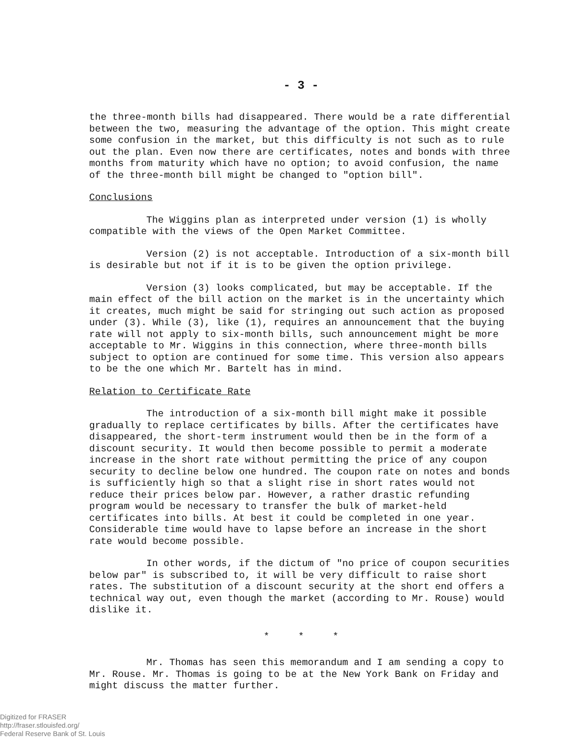- 3 -
the three-month bills had disappeared. There would be a rate differential between the two, measuring the advantage of the option. This might create some confusion in the market, but this difficulty is not such as to rule out the plan. Even now there are certificates, notes and bonds with three months from maturity which have no option; to avoid confusion, the name of the three-month bill might be changed to "option bill".
Conclusions
The Wiggins plan as interpreted under version (1) is wholly compatible with the views of the Open Market Committee.
Version (2) is not acceptable. Introduction of a six-month bill is desirable but not if it is to be given the option privilege.
Version (3) looks complicated, but may be acceptable. If the main effect of the bill action on the market is in the uncertainty which it creates, much might be said for stringing out such action as proposed under (3). While (3), like (1), requires an announcement that the buying rate will not apply to six-month bills, such announcement might be more acceptable to Mr. Wiggins in this connection, where three-month bills subject to option are continued for some time. This version also appears to be the one which Mr. Bartelt has in mind.
Relation to Certificate Rate
The introduction of a six-month bill might make it possible gradually to replace certificates by bills. After the certificates have disappeared, the short-term instrument would then be in the form of a discount security. It would then become possible to permit a moderate increase in the short rate without permitting the price of any coupon security to decline below one hundred. The coupon rate on notes and bonds is sufficiently high so that a slight rise in short rates would not reduce their prices below par. However, a rather drastic refunding program would be necessary to transfer the bulk of market-held certificates into bills. At best it could be completed in one year. Considerable time would have to lapse before an increase in the short rate would become possible.
In other words, if the dictum of "no price of coupon securities below par" is subscribed to, it will be very difficult to raise short rates. The substitution of a discount security at the short end offers a technical way out, even though the market (according to Mr. Rouse) would dislike it.
* * *
Mr. Thomas has seen this memorandum and I am sending a copy to Mr. Rouse. Mr. Thomas is going to be at the New York Bank on Friday and might discuss the matter further.
Digitized for FRASER
http://fraser.stlouisfed.org/
Federal Reserve Bank of St. Louis